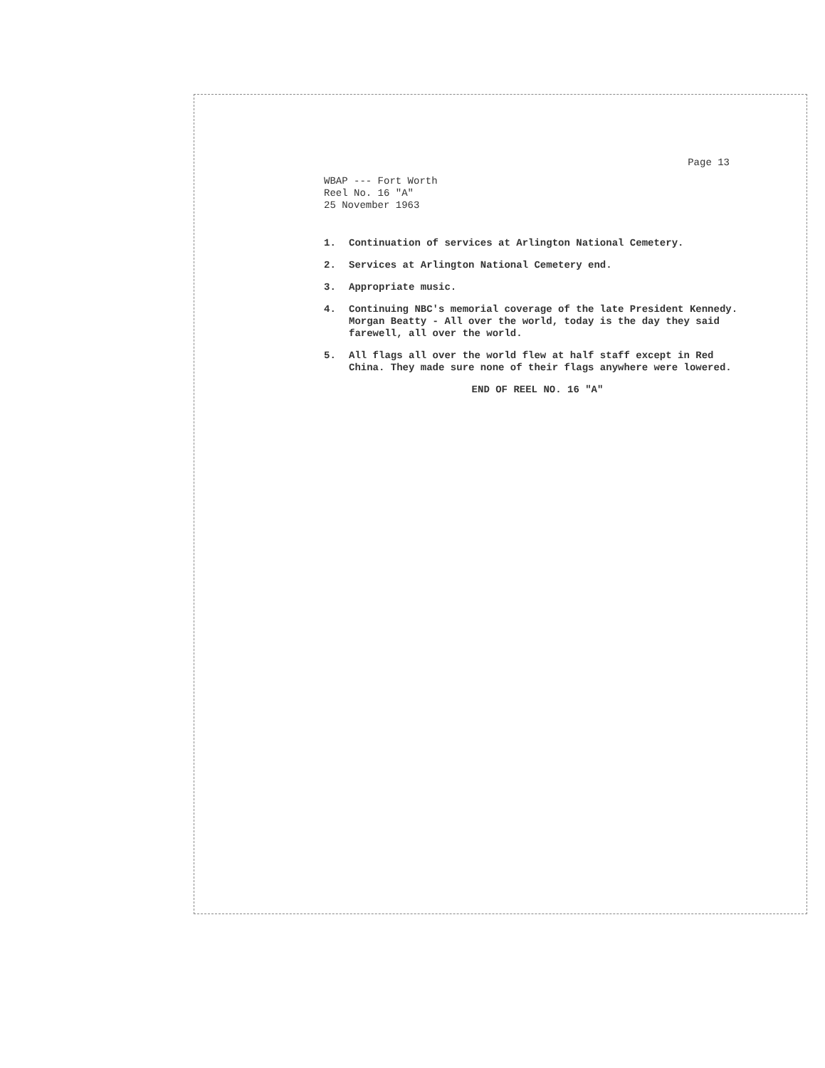Page 13
WBAP --- Fort Worth
Reel No. 16 "A"
25 November 1963
1. Continuation of services at Arlington National Cemetery.
2. Services at Arlington National Cemetery end.
3. Appropriate music.
4. Continuing NBC's memorial coverage of the late President Kennedy. Morgan Beatty - All over the world, today is the day they said farewell, all over the world.
5. All flags all over the world flew at half staff except in Red China. They made sure none of their flags anywhere were lowered.
END OF REEL NO. 16 "A"